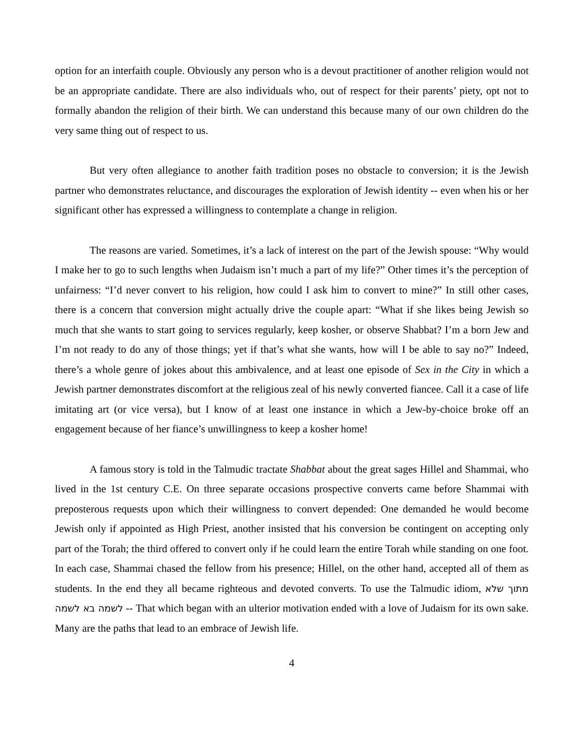option for an interfaith couple. Obviously any person who is a devout practitioner of another religion would not be an appropriate candidate. There are also individuals who, out of respect for their parents’ piety, opt not to formally abandon the religion of their birth. We can understand this because many of our own children do the very same thing out of respect to us.
But very often allegiance to another faith tradition poses no obstacle to conversion; it is the Jewish partner who demonstrates reluctance, and discourages the exploration of Jewish identity -- even when his or her significant other has expressed a willingness to contemplate a change in religion.
The reasons are varied. Sometimes, it’s a lack of interest on the part of the Jewish spouse: “Why would I make her to go to such lengths when Judaism isn’t much a part of my life?” Other times it’s the perception of unfairness: “I’d never convert to his religion, how could I ask him to convert to mine?” In still other cases, there is a concern that conversion might actually drive the couple apart: “What if she likes being Jewish so much that she wants to start going to services regularly, keep kosher, or observe Shabbat? I’m a born Jew and I’m not ready to do any of those things; yet if that’s what she wants, how will I be able to say no?” Indeed, there’s a whole genre of jokes about this ambivalence, and at least one episode of Sex in the City in which a Jewish partner demonstrates discomfort at the religious zeal of his newly converted fiancee. Call it a case of life imitating art (or vice versa), but I know of at least one instance in which a Jew-by-choice broke off an engagement because of her fiance’s unwillingness to keep a kosher home!
A famous story is told in the Talmudic tractate Shabbat about the great sages Hillel and Shammai, who lived in the 1st century C.E. On three separate occasions prospective converts came before Shammai with preposterous requests upon which their willingness to convert depended: One demanded he would become Jewish only if appointed as High Priest, another insisted that his conversion be contingent on accepting only part of the Torah; the third offered to convert only if he could learn the entire Torah while standing on one foot. In each case, Shammai chased the fellow from his presence; Hillel, on the other hand, accepted all of them as students. In the end they all became righteous and devoted converts. To use the Talmudic idiom, מתוך שלא לשמה בא לשמה -- That which began with an ulterior motivation ended with a love of Judaism for its own sake. Many are the paths that lead to an embrace of Jewish life.
4